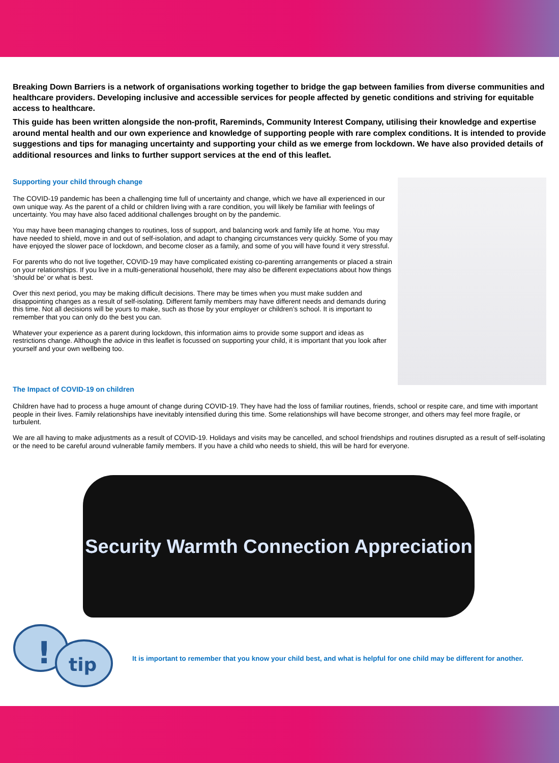Breaking Down Barriers is a network of organisations working together to bridge the gap between families from diverse communities and healthcare providers. Developing inclusive and accessible services for people affected by genetic conditions and striving for equitable access to healthcare.
This guide has been written alongside the non-profit, Rareminds, Community Interest Company, utilising their knowledge and expertise around mental health and our own experience and knowledge of supporting people with rare complex conditions. It is intended to provide suggestions and tips for managing uncertainty and supporting your child as we emerge from lockdown. We have also provided details of additional resources and links to further support services at the end of this leaflet.
Supporting your child through change
The COVID-19 pandemic has been a challenging time full of uncertainty and change, which we have all experienced in our own unique way. As the parent of a child or children living with a rare condition, you will likely be familiar with feelings of uncertainty. You may have also faced additional challenges brought on by the pandemic.
You may have been managing changes to routines, loss of support, and balancing work and family life at home. You may have needed to shield, move in and out of self-isolation, and adapt to changing circumstances very quickly. Some of you may have enjoyed the slower pace of lockdown, and become closer as a family, and some of you will have found it very stressful.
For parents who do not live together, COVID-19 may have complicated existing co-parenting arrangements or placed a strain on your relationships. If you live in a multi-generational household, there may also be different expectations about how things ‘should be’ or what is best.
Over this next period, you may be making difficult decisions. There may be times when you must make sudden and disappointing changes as a result of self-isolating. Different family members may have different needs and demands during this time. Not all decisions will be yours to make, such as those by your employer or children’s school. It is important to remember that you can only do the best you can.
Whatever your experience as a parent during lockdown, this information aims to provide some support and ideas as restrictions change. Although the advice in this leaflet is focussed on supporting your child, it is important that you look after yourself and your own wellbeing too.
The Impact of COVID-19 on children
Children have had to process a huge amount of change during COVID-19. They have had the loss of familiar routines, friends, school or respite care, and time with important people in their lives. Family relationships have inevitably intensified during this time. Some relationships will have become stronger, and others may feel more fragile, or turbulent.
We are all having to make adjustments as a result of COVID-19. Holidays and visits may be cancelled, and school friendships and routines disrupted as a result of self-isolating or the need to be careful around vulnerable family members. If you have a child who needs to shield, this will be hard for everyone.
Security Warmth Connection Appreciation
!
tip
It is important to remember that you know your child best, and what is helpful for one child may be different for another.